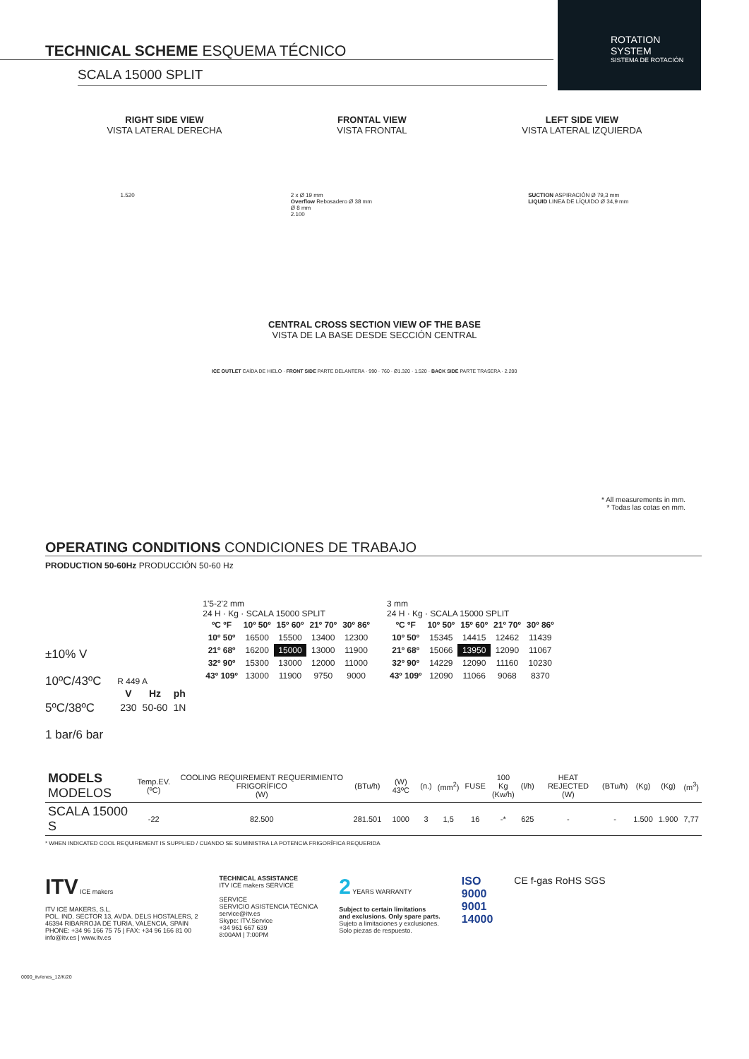ROTATION SYSTEM
SISTEMA DE ROTACIÓN
TECHNICAL SCHEME ESQUEMA TÉCNICO
SCALA 15000 SPLIT
RIGHT SIDE VIEW
VISTA LATERAL DERECHA
FRONTAL VIEW
VISTA FRONTAL
LEFT SIDE VIEW
VISTA LATERAL IZQUIERDA
1.520 2 x Ø 19 mm
Overflow Rebosadero Ø 38 mm
Ø 8 mm
2.100
SUCTION ASPIRACIÓN Ø 79,3 mm
LIQUID LINEA DE LÍQUIDO Ø 34,9 mm
CENTRAL CROSS SECTION VIEW OF THE BASE
VISTA DE LA BASE DESDE SECCIÓN CENTRAL
ICE OUTLET CAÍDA DE HIELO · FRONT SIDE PARTE DELANTERA · 990 · 760 · Ø1.320 · 1.520 · BACK SIDE PARTE TRASERA · 2.200
* All measurements in mm.
* Todas las cotas en mm.
OPERATING CONDITIONS CONDICIONES DE TRABAJO
PRODUCTION 50-60Hz PRODUCCIÓN 50-60 Hz
±10% V
10ºC/43ºC
5ºC/38ºC
1 bar/6 bar
R 449 A
| V | Hz | ph |
| --- | --- | --- |
| 230 | 50-60 | 1N |
1'5-2'2 mm
24 H · Kg · SCALA 15000 SPLIT
| ºC ºF | 10º 50º | 15º 60º | 21º 70º | 30º 86º |
| --- | --- | --- | --- | --- |
| 10º 50º | 16500 | 15500 | 13400 | 12300 |
| 21º 68º | 16200 | 15000 | 13000 | 11900 |
| 32º 90º | 15300 | 13000 | 12000 | 11000 |
| 43º 109º | 13000 | 11900 | 9750 | 9000 |
3 mm
24 H · Kg · SCALA 15000 SPLIT
| ºC ºF | 10º 50º | 15º 60º | 21º 70º | 30º 86º |
| --- | --- | --- | --- | --- |
| 10º 50º | 15345 | 14415 | 12462 | 11439 |
| 21º 68º | 15066 | 13950 | 12090 | 11067 |
| 32º 90º | 14229 | 12090 | 11160 | 10230 |
| 43º 109º | 12090 | 11066 | 9068 | 8370 |
| MODELS MODELOS | Temp.EV. (ºC) | COOLING REQUIREMENT REQUERIMIENTO FRIGORÍFICO (W) | (BTu/h) | (W) 43ºC | (n.) | (mm<sup>2</sup>) | FUSE | 100 Kg (Kw/h) | (l/h) | HEAT REJECTED (W) | (BTu/h) | (Kg) | (Kg) | (m<sup>3</sup>) |
| --- | --- | --- | --- | --- | --- | --- | --- | --- | --- | --- | --- | --- | --- | --- |
| SCALA 15000 S | -22 | 82.500 | 281.501 | 1000 | 3 | 1,5 | 16 | -* | 625 | - | - | 1.500 | 1.900 | 7,77 |
* WHEN INDICATED COOL REQUIREMENT IS SUPPLIED / CUANDO SE SUMINISTRA LA POTENCIA FRIGORÍFICA REQUERIDA
ITV ICE makers
ITV ICE MAKERS, S.L.
POL. IND. SECTOR 13, AVDA. DELS HOSTALERS, 2
46394 RIBARROJA DE TURIA, VALENCIA, SPAIN
PHONE: +34 96 166 75 75 | FAX: +34 96 166 81 00
info@itv.es | www.itv.es
TECHNICAL ASSISTANCE
ITV ICE makers SERVICE
SERVICE
SERVICIO ASISTENCIA TÉCNICA
service@itv.es
Skype: ITV.Service
+34 961 667 639
8:00AM | 7:00PM
2 YEARS WARRANTY
Subject to certain limitations
and exclusions. Only spare parts.
Sujeto a limitaciones y exclusiones.
Solo piezas de respuesto.
ISO
9000
9001
14000
CE f-gas RoHS SGS
0000_itv/enes_12/K/20